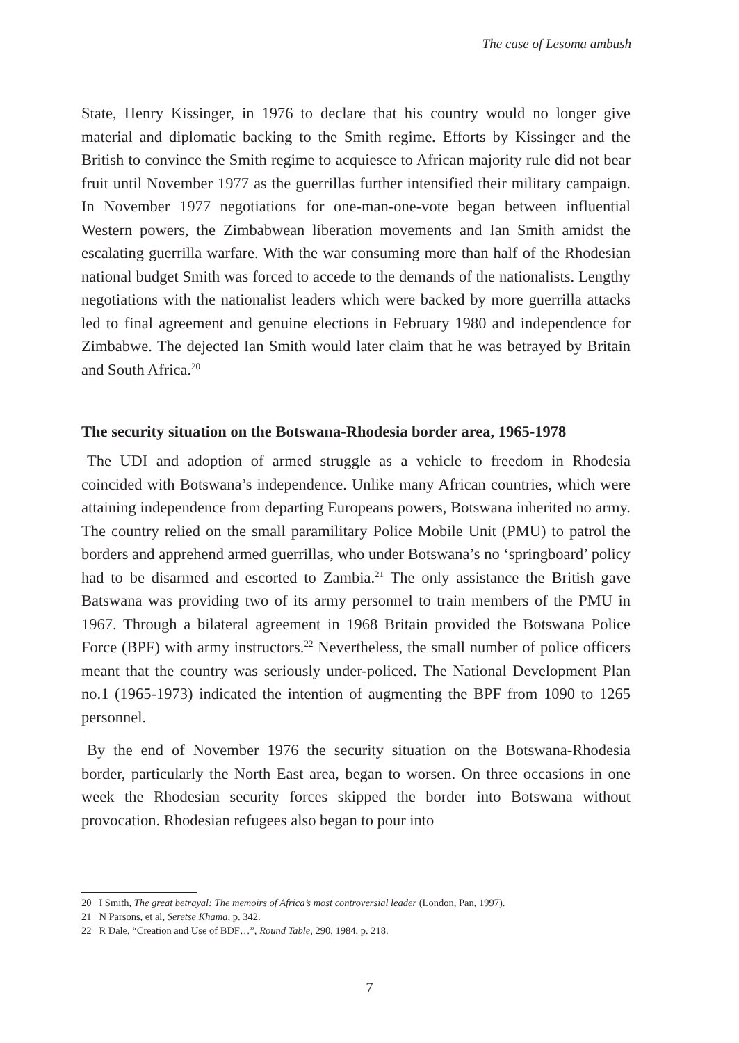The case of Lesoma ambush
State, Henry Kissinger, in 1976 to declare that his country would no longer give material and diplomatic backing to the Smith regime. Efforts by Kissinger and the British to convince the Smith regime to acquiesce to African majority rule did not bear fruit until November 1977 as the guerrillas further intensified their military campaign. In November 1977 negotiations for one-man-one-vote began between influential Western powers, the Zimbabwean liberation movements and Ian Smith amidst the escalating guerrilla warfare. With the war consuming more than half of the Rhodesian national budget Smith was forced to accede to the demands of the nationalists. Lengthy negotiations with the nationalist leaders which were backed by more guerrilla attacks led to final agreement and genuine elections in February 1980 and independence for Zimbabwe. The dejected Ian Smith would later claim that he was betrayed by Britain and South Africa.<sup>20</sup>
The security situation on the Botswana-Rhodesia border area, 1965-1978
The UDI and adoption of armed struggle as a vehicle to freedom in Rhodesia coincided with Botswana’s independence. Unlike many African countries, which were attaining independence from departing Europeans powers, Botswana inherited no army. The country relied on the small paramilitary Police Mobile Unit (PMU) to patrol the borders and apprehend armed guerrillas, who under Botswana’s no ‘springboard’ policy had to be disarmed and escorted to Zambia.<sup>21</sup> The only assistance the British gave Batswana was providing two of its army personnel to train members of the PMU in 1967. Through a bilateral agreement in 1968 Britain provided the Botswana Police Force (BPF) with army instructors.<sup>22</sup> Nevertheless, the small number of police officers meant that the country was seriously under-policed. The National Development Plan no.1 (1965-1973) indicated the intention of augmenting the BPF from 1090 to 1265 personnel.
By the end of November 1976 the security situation on the Botswana-Rhodesia border, particularly the North East area, began to worsen. On three occasions in one week the Rhodesian security forces skipped the border into Botswana without provocation. Rhodesian refugees also began to pour into
20 I Smith, The great betrayal: The memoirs of Africa’s most controversial leader (London, Pan, 1997).
21 N Parsons, et al, Seretse Khama, p. 342.
22 R Dale, “Creation and Use of BDF…”, Round Table, 290, 1984, p. 218.
7